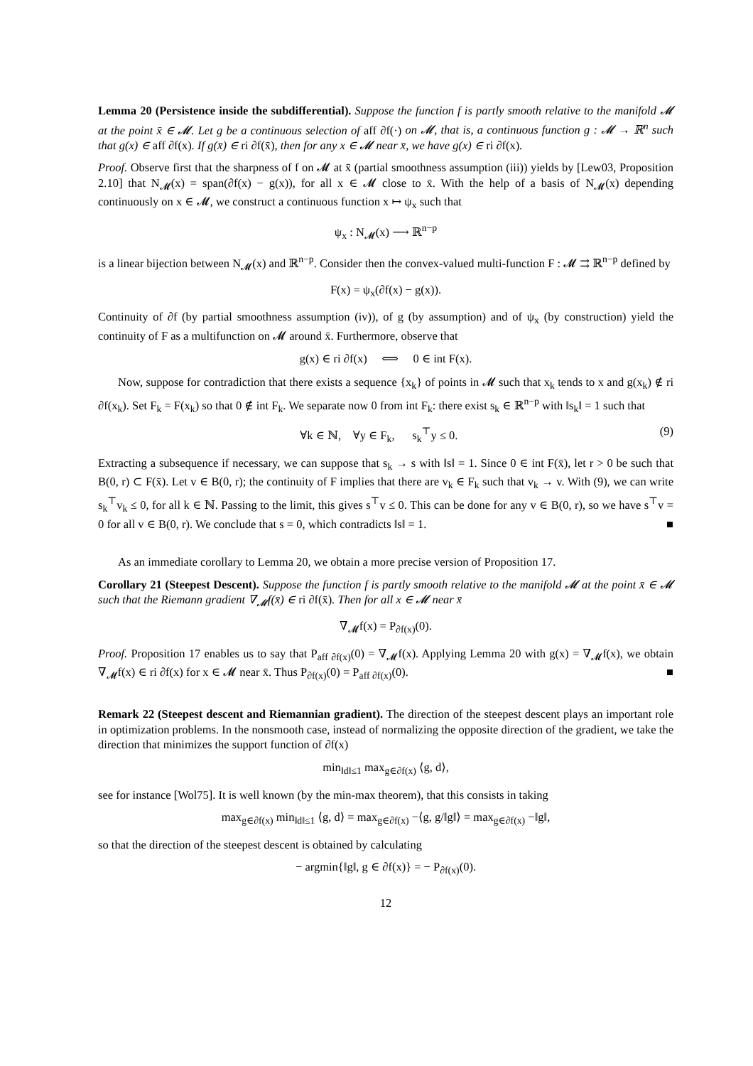Lemma 20 (Persistence inside the subdifferential). Suppose the function f is partly smooth relative to the manifold 𝓜 at the point x̄ ∈ 𝓜. Let g be a continuous selection of aff ∂f(·) on 𝓜, that is, a continuous function g : 𝓜 → ℝ<sup>n</sup> such that g(x) ∈ aff ∂f(x). If g(x̄) ∈ ri ∂f(x̄), then for any x ∈ 𝓜 near x̄, we have g(x) ∈ ri ∂f(x).
Proof. Observe first that the sharpness of f on 𝓜 at x̄ (partial smoothness assumption (iii)) yields by [Lew03, Proposition 2.10] that N<sub>𝓜</sub>(x) = span(∂f(x) − g(x)), for all x ∈ 𝓜 close to x̄. With the help of a basis of N<sub>𝓜</sub>(x) depending continuously on x ∈ 𝓜, we construct a continuous function x ↦ ψ<sub>x</sub> such that
ψ<sub>x</sub> : N<sub>𝓜</sub>(x) ⟶ ℝ<sup>n−p</sup>
is a linear bijection between N<sub>𝓜</sub>(x) and ℝ<sup>n−p</sup>. Consider then the convex-valued multi-function F : 𝓜 ⇉ ℝ<sup>n−p</sup> defined by
F(x) = ψ<sub>x</sub>(∂f(x) − g(x)).
Continuity of ∂f (by partial smoothness assumption (iv)), of g (by assumption) and of ψ<sub>x</sub> (by construction) yield the continuity of F as a multifunction on 𝓜 around x̄. Furthermore, observe that
g(x) ∈ ri ∂f(x) ⟺ 0 ∈ int F(x).
Now, suppose for contradiction that there exists a sequence {x<sub>k</sub>} of points in 𝓜 such that x<sub>k</sub> tends to x and g(x<sub>k</sub>) ∉ ri ∂f(x<sub>k</sub>). Set F<sub>k</sub> = F(x<sub>k</sub>) so that 0 ∉ int F<sub>k</sub>. We separate now 0 from int F<sub>k</sub>: there exist s<sub>k</sub> ∈ ℝ<sup>n−p</sup> with ‖s<sub>k</sub>‖ = 1 such that
∀k ∈ ℕ, ∀y ∈ F<sub>k</sub>, s<sub>k</sub><sup>⊤</sup>y ≤ 0. (9)
Extracting a subsequence if necessary, we can suppose that s<sub>k</sub> → s with ‖s‖ = 1. Since 0 ∈ int F(x̄), let r > 0 be such that B(0, r) ⊂ F(x̄). Let v ∈ B(0, r); the continuity of F implies that there are v<sub>k</sub> ∈ F<sub>k</sub> such that v<sub>k</sub> → v. With (9), we can write s<sub>k</sub><sup>⊤</sup>v<sub>k</sub> ≤ 0, for all k ∈ ℕ. Passing to the limit, this gives s<sup>⊤</sup>v ≤ 0. This can be done for any v ∈ B(0, r), so we have s<sup>⊤</sup>v = 0 for all v ∈ B(0, r). We conclude that s = 0, which contradicts ‖s‖ = 1. ■
As an immediate corollary to Lemma 20, we obtain a more precise version of Proposition 17.
Corollary 21 (Steepest Descent). Suppose the function f is partly smooth relative to the manifold 𝓜 at the point x̄ ∈ 𝓜 such that the Riemann gradient ∇<sub>𝓜</sub>f(x̄) ∈ ri ∂f(x̄). Then for all x ∈ 𝓜 near x̄
∇<sub>𝓜</sub>f(x) = P<sub>∂f(x)</sub>(0).
Proof. Proposition 17 enables us to say that P<sub>aff ∂f(x)</sub>(0) = ∇<sub>𝓜</sub>f(x). Applying Lemma 20 with g(x) = ∇<sub>𝓜</sub>f(x), we obtain ∇<sub>𝓜</sub>f(x) ∈ ri ∂f(x) for x ∈ 𝓜 near x̄. Thus P<sub>∂f(x)</sub>(0) = P<sub>aff ∂f(x)</sub>(0). ■
Remark 22 (Steepest descent and Riemannian gradient). The direction of the steepest descent plays an important role in optimization problems. In the nonsmooth case, instead of normalizing the opposite direction of the gradient, we take the direction that minimizes the support function of ∂f(x)
min<sub>‖d‖≤1</sub> max<sub>g∈∂f(x)</sub> ⟨g, d⟩,
see for instance [Wol75]. It is well known (by the min-max theorem), that this consists in taking
max<sub>g∈∂f(x)</sub> min<sub>‖d‖≤1</sub> ⟨g, d⟩ = max<sub>g∈∂f(x)</sub> −⟨g, g/‖g‖⟩ = max<sub>g∈∂f(x)</sub> −‖g‖,
so that the direction of the steepest descent is obtained by calculating
− argmin{‖g‖, g ∈ ∂f(x)} = − P<sub>∂f(x)</sub>(0).
12